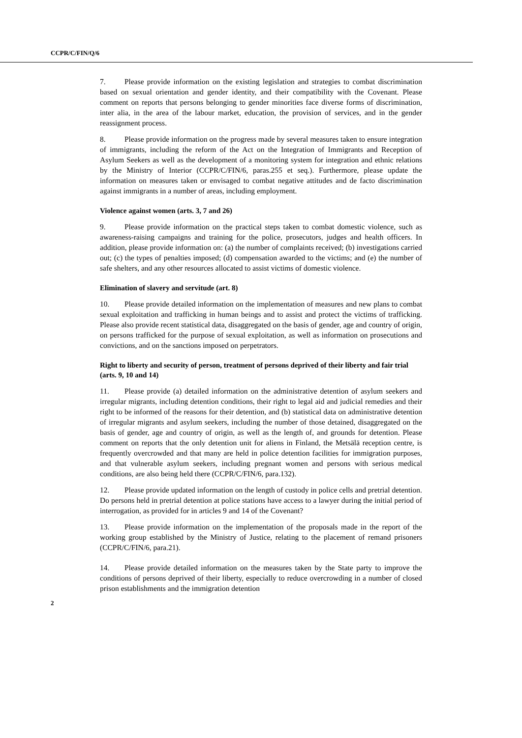CCPR/C/FIN/Q/6
7. Please provide information on the existing legislation and strategies to combat discrimination based on sexual orientation and gender identity, and their compatibility with the Covenant. Please comment on reports that persons belonging to gender minorities face diverse forms of discrimination, inter alia, in the area of the labour market, education, the provision of services, and in the gender reassignment process.
8. Please provide information on the progress made by several measures taken to ensure integration of immigrants, including the reform of the Act on the Integration of Immigrants and Reception of Asylum Seekers as well as the development of a monitoring system for integration and ethnic relations by the Ministry of Interior (CCPR/C/FIN/6, paras.255 et seq.). Furthermore, please update the information on measures taken or envisaged to combat negative attitudes and de facto discrimination against immigrants in a number of areas, including employment.
Violence against women (arts. 3, 7 and 26)
9. Please provide information on the practical steps taken to combat domestic violence, such as awareness-raising campaigns and training for the police, prosecutors, judges and health officers. In addition, please provide information on: (a) the number of complaints received; (b) investigations carried out; (c) the types of penalties imposed; (d) compensation awarded to the victims; and (e) the number of safe shelters, and any other resources allocated to assist victims of domestic violence.
Elimination of slavery and servitude (art. 8)
10. Please provide detailed information on the implementation of measures and new plans to combat sexual exploitation and trafficking in human beings and to assist and protect the victims of trafficking. Please also provide recent statistical data, disaggregated on the basis of gender, age and country of origin, on persons trafficked for the purpose of sexual exploitation, as well as information on prosecutions and convictions, and on the sanctions imposed on perpetrators.
Right to liberty and security of person, treatment of persons deprived of their liberty and fair trial (arts. 9, 10 and 14)
11. Please provide (a) detailed information on the administrative detention of asylum seekers and irregular migrants, including detention conditions, their right to legal aid and judicial remedies and their right to be informed of the reasons for their detention, and (b) statistical data on administrative detention of irregular migrants and asylum seekers, including the number of those detained, disaggregated on the basis of gender, age and country of origin, as well as the length of, and grounds for detention. Please comment on reports that the only detention unit for aliens in Finland, the Metsälä reception centre, is frequently overcrowded and that many are held in police detention facilities for immigration purposes, and that vulnerable asylum seekers, including pregnant women and persons with serious medical conditions, are also being held there (CCPR/C/FIN/6, para.132).
12. Please provide updated information on the length of custody in police cells and pretrial detention. Do persons held in pretrial detention at police stations have access to a lawyer during the initial period of interrogation, as provided for in articles 9 and 14 of the Covenant?
13. Please provide information on the implementation of the proposals made in the report of the working group established by the Ministry of Justice, relating to the placement of remand prisoners (CCPR/C/FIN/6, para.21).
14. Please provide detailed information on the measures taken by the State party to improve the conditions of persons deprived of their liberty, especially to reduce overcrowding in a number of closed prison establishments and the immigration detention
2